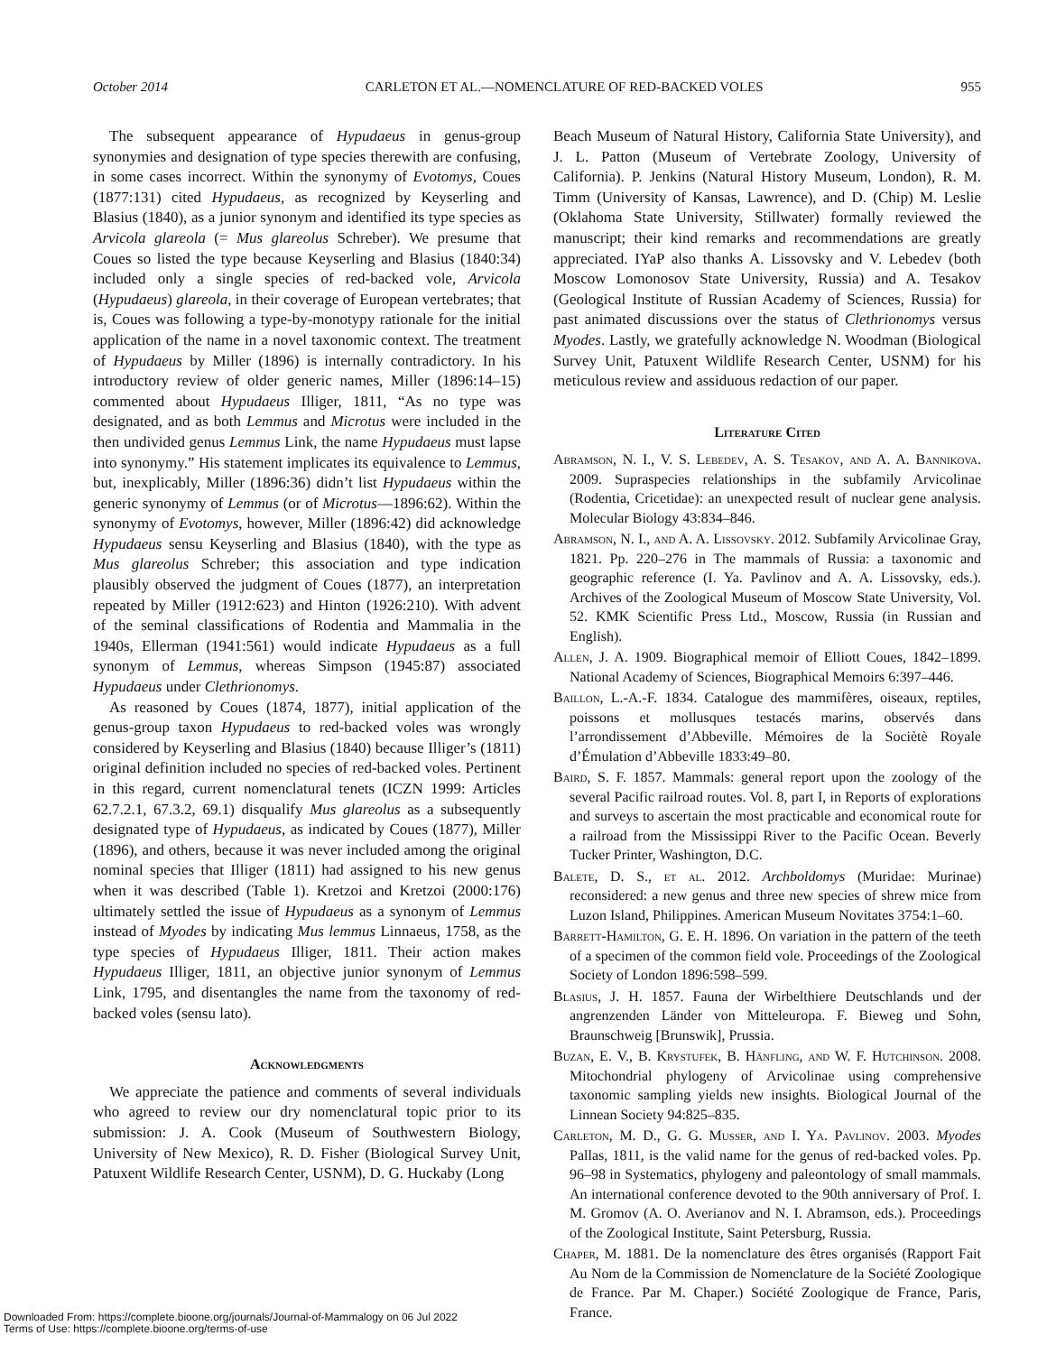October 2014 CARLETON ET AL.—NOMENCLATURE OF RED-BACKED VOLES 955
The subsequent appearance of Hypudaeus in genus-group synonymies and designation of type species therewith are confusing, in some cases incorrect. Within the synonymy of Evotomys, Coues (1877:131) cited Hypudaeus, as recognized by Keyserling and Blasius (1840), as a junior synonym and identified its type species as Arvicola glareola (= Mus glareolus Schreber). We presume that Coues so listed the type because Keyserling and Blasius (1840:34) included only a single species of red-backed vole, Arvicola (Hypudaeus) glareola, in their coverage of European vertebrates; that is, Coues was following a type-by-monotypy rationale for the initial application of the name in a novel taxonomic context. The treatment of Hypudaeus by Miller (1896) is internally contradictory. In his introductory review of older generic names, Miller (1896:14–15) commented about Hypudaeus Illiger, 1811, “As no type was designated, and as both Lemmus and Microtus were included in the then undivided genus Lemmus Link, the name Hypudaeus must lapse into synonymy.” His statement implicates its equivalence to Lemmus, but, inexplicably, Miller (1896:36) didn’t list Hypudaeus within the generic synonymy of Lemmus (or of Microtus—1896:62). Within the synonymy of Evotomys, however, Miller (1896:42) did acknowledge Hypudaeus sensu Keyserling and Blasius (1840), with the type as Mus glareolus Schreber; this association and type indication plausibly observed the judgment of Coues (1877), an interpretation repeated by Miller (1912:623) and Hinton (1926:210). With advent of the seminal classifications of Rodentia and Mammalia in the 1940s, Ellerman (1941:561) would indicate Hypudaeus as a full synonym of Lemmus, whereas Simpson (1945:87) associated Hypudaeus under Clethrionomys.
As reasoned by Coues (1874, 1877), initial application of the genus-group taxon Hypudaeus to red-backed voles was wrongly considered by Keyserling and Blasius (1840) because Illiger’s (1811) original definition included no species of red-backed voles. Pertinent in this regard, current nomenclatural tenets (ICZN 1999: Articles 62.7.2.1, 67.3.2, 69.1) disqualify Mus glareolus as a subsequently designated type of Hypudaeus, as indicated by Coues (1877), Miller (1896), and others, because it was never included among the original nominal species that Illiger (1811) had assigned to his new genus when it was described (Table 1). Kretzoi and Kretzoi (2000:176) ultimately settled the issue of Hypudaeus as a synonym of Lemmus instead of Myodes by indicating Mus lemmus Linnaeus, 1758, as the type species of Hypudaeus Illiger, 1811. Their action makes Hypudaeus Illiger, 1811, an objective junior synonym of Lemmus Link, 1795, and disentangles the name from the taxonomy of red-backed voles (sensu lato).
Acknowledgments
We appreciate the patience and comments of several individuals who agreed to review our dry nomenclatural topic prior to its submission: J. A. Cook (Museum of Southwestern Biology, University of New Mexico), R. D. Fisher (Biological Survey Unit, Patuxent Wildlife Research Center, USNM), D. G. Huckaby (Long
Beach Museum of Natural History, California State University), and J. L. Patton (Museum of Vertebrate Zoology, University of California). P. Jenkins (Natural History Museum, London), R. M. Timm (University of Kansas, Lawrence), and D. (Chip) M. Leslie (Oklahoma State University, Stillwater) formally reviewed the manuscript; their kind remarks and recommendations are greatly appreciated. IYaP also thanks A. Lissovsky and V. Lebedev (both Moscow Lomonosov State University, Russia) and A. Tesakov (Geological Institute of Russian Academy of Sciences, Russia) for past animated discussions over the status of Clethrionomys versus Myodes. Lastly, we gratefully acknowledge N. Woodman (Biological Survey Unit, Patuxent Wildlife Research Center, USNM) for his meticulous review and assiduous redaction of our paper.
Literature Cited
Abramson, N. I., V. S. Lebedev, A. S. Tesakov, and A. A. Bannikova. 2009. Supraspecies relationships in the subfamily Arvicolinae (Rodentia, Cricetidae): an unexpected result of nuclear gene analysis. Molecular Biology 43:834–846.
Abramson, N. I., and A. A. Lissovsky. 2012. Subfamily Arvicolinae Gray, 1821. Pp. 220–276 in The mammals of Russia: a taxonomic and geographic reference (I. Ya. Pavlinov and A. A. Lissovsky, eds.). Archives of the Zoological Museum of Moscow State University, Vol. 52. KMK Scientific Press Ltd., Moscow, Russia (in Russian and English).
Allen, J. A. 1909. Biographical memoir of Elliott Coues, 1842–1899. National Academy of Sciences, Biographical Memoirs 6:397–446.
Baillon, L.-A.-F. 1834. Catalogue des mammifères, oiseaux, reptiles, poissons et mollusques testacés marins, observés dans l’arrondissement d’Abbeville. Mémoires de la Sociètè Royale d’Émulation d’Abbeville 1833:49–80.
Baird, S. F. 1857. Mammals: general report upon the zoology of the several Pacific railroad routes. Vol. 8, part I, in Reports of explorations and surveys to ascertain the most practicable and economical route for a railroad from the Mississippi River to the Pacific Ocean. Beverly Tucker Printer, Washington, D.C.
Balete, D. S., et al. 2012. Archboldomys (Muridae: Murinae) reconsidered: a new genus and three new species of shrew mice from Luzon Island, Philippines. American Museum Novitates 3754:1–60.
Barrett-Hamilton, G. E. H. 1896. On variation in the pattern of the teeth of a specimen of the common field vole. Proceedings of the Zoological Society of London 1896:598–599.
Blasius, J. H. 1857. Fauna der Wirbelthiere Deutschlands und der angrenzenden Länder von Mitteleuropa. F. Bieweg und Sohn, Braunschweig [Brunswik], Prussia.
Buzan, E. V., B. Krystufek, B. Hänfling, and W. F. Hutchinson. 2008. Mitochondrial phylogeny of Arvicolinae using comprehensive taxonomic sampling yields new insights. Biological Journal of the Linnean Society 94:825–835.
Carleton, M. D., G. G. Musser, and I. Ya. Pavlinov. 2003. Myodes Pallas, 1811, is the valid name for the genus of red-backed voles. Pp. 96–98 in Systematics, phylogeny and paleontology of small mammals. An international conference devoted to the 90th anniversary of Prof. I. M. Gromov (A. O. Averianov and N. I. Abramson, eds.). Proceedings of the Zoological Institute, Saint Petersburg, Russia.
Chaper, M. 1881. De la nomenclature des êtres organisés (Rapport Fait Au Nom de la Commission de Nomenclature de la Société Zoologique de France. Par M. Chaper.) Société Zoologique de France, Paris, France.
Downloaded From: https://complete.bioone.org/journals/Journal-of-Mammalogy on 06 Jul 2022
Terms of Use: https://complete.bioone.org/terms-of-use